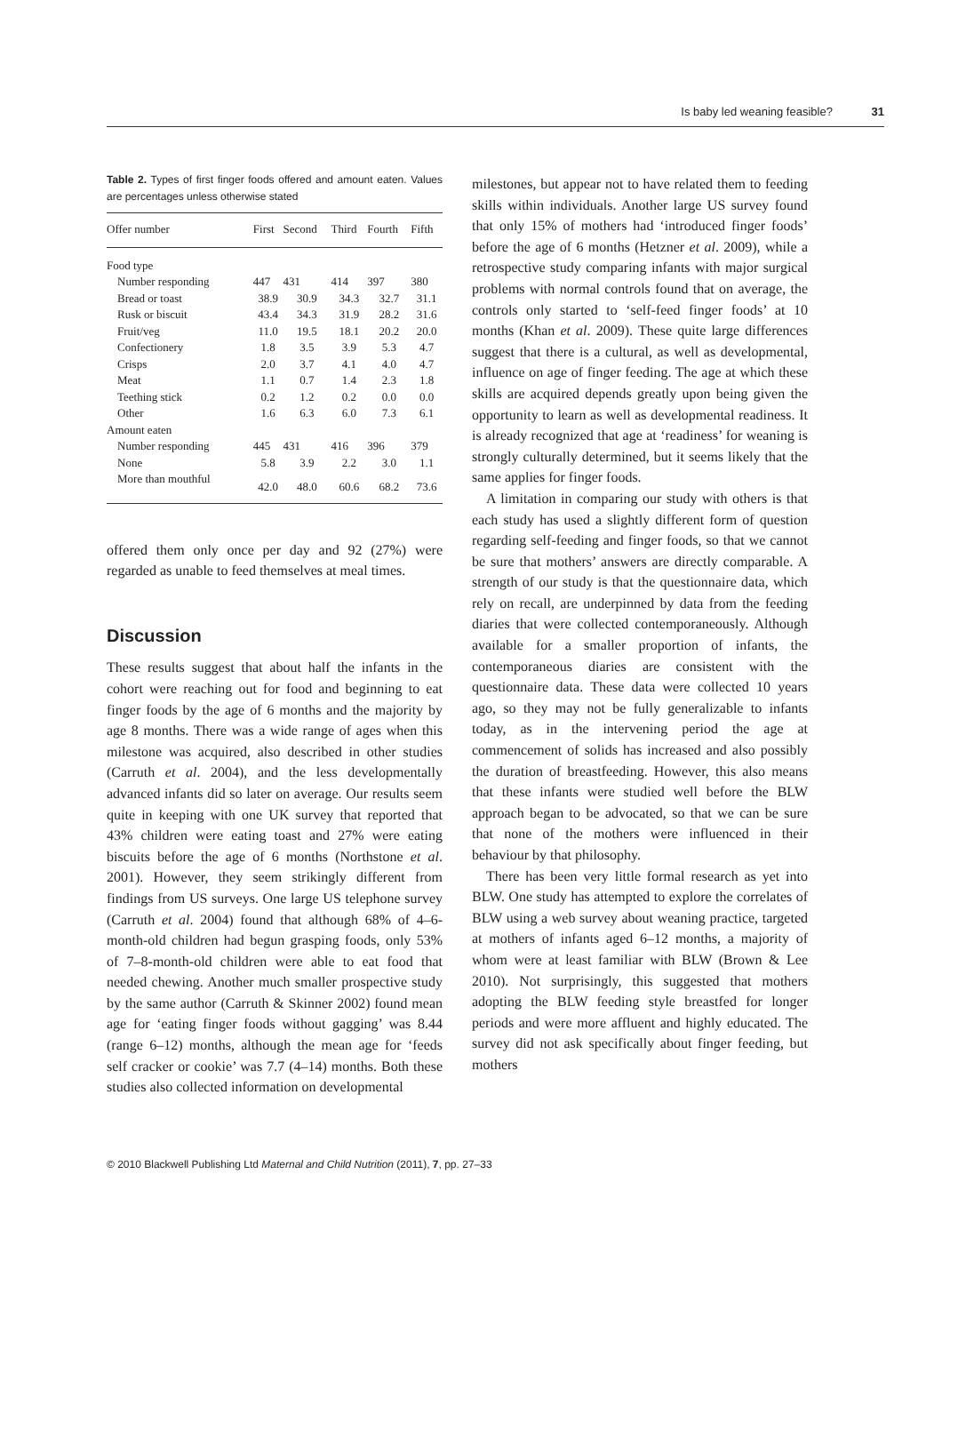Is baby led weaning feasible? 31
Table 2. Types of first finger foods offered and amount eaten. Values are percentages unless otherwise stated
| Offer number | First | Second | Third | Fourth | Fifth |
| --- | --- | --- | --- | --- | --- |
| Food type | | | | | |
| Number responding | 447 | 431 | 414 | 397 | 380 |
| Bread or toast | 38.9 | 30.9 | 34.3 | 32.7 | 31.1 |
| Rusk or biscuit | 43.4 | 34.3 | 31.9 | 28.2 | 31.6 |
| Fruit/veg | 11.0 | 19.5 | 18.1 | 20.2 | 20.0 |
| Confectionery | 1.8 | 3.5 | 3.9 | 5.3 | 4.7 |
| Crisps | 2.0 | 3.7 | 4.1 | 4.0 | 4.7 |
| Meat | 1.1 | 0.7 | 1.4 | 2.3 | 1.8 |
| Teething stick | 0.2 | 1.2 | 0.2 | 0.0 | 0.0 |
| Other | 1.6 | 6.3 | 6.0 | 7.3 | 6.1 |
| Amount eaten | | | | | |
| Number responding | 445 | 431 | 416 | 396 | 379 |
| None | 5.8 | 3.9 | 2.2 | 3.0 | 1.1 |
| More than mouthful | 42.0 | 48.0 | 60.6 | 68.2 | 73.6 |
offered them only once per day and 92 (27%) were regarded as unable to feed themselves at meal times.
Discussion
These results suggest that about half the infants in the cohort were reaching out for food and beginning to eat finger foods by the age of 6 months and the majority by age 8 months. There was a wide range of ages when this milestone was acquired, also described in other studies (Carruth et al. 2004), and the less developmentally advanced infants did so later on average. Our results seem quite in keeping with one UK survey that reported that 43% children were eating toast and 27% were eating biscuits before the age of 6 months (Northstone et al. 2001). However, they seem strikingly different from findings from US surveys. One large US telephone survey (Carruth et al. 2004) found that although 68% of 4–6-month-old children had begun grasping foods, only 53% of 7–8-month-old children were able to eat food that needed chewing. Another much smaller prospective study by the same author (Carruth & Skinner 2002) found mean age for ‘eating finger foods without gagging’ was 8.44 (range 6–12) months, although the mean age for ‘feeds self cracker or cookie’ was 7.7 (4–14) months. Both these studies also collected information on developmental
milestones, but appear not to have related them to feeding skills within individuals. Another large US survey found that only 15% of mothers had ‘introduced finger foods’ before the age of 6 months (Hetzner et al. 2009), while a retrospective study comparing infants with major surgical problems with normal controls found that on average, the controls only started to ‘self-feed finger foods’ at 10 months (Khan et al. 2009). These quite large differences suggest that there is a cultural, as well as developmental, influence on age of finger feeding. The age at which these skills are acquired depends greatly upon being given the opportunity to learn as well as developmental readiness. It is already recognized that age at ‘readiness’ for weaning is strongly culturally determined, but it seems likely that the same applies for finger foods.
A limitation in comparing our study with others is that each study has used a slightly different form of question regarding self-feeding and finger foods, so that we cannot be sure that mothers’ answers are directly comparable. A strength of our study is that the questionnaire data, which rely on recall, are underpinned by data from the feeding diaries that were collected contemporaneously. Although available for a smaller proportion of infants, the contemporaneous diaries are consistent with the questionnaire data. These data were collected 10 years ago, so they may not be fully generalizable to infants today, as in the intervening period the age at commencement of solids has increased and also possibly the duration of breastfeeding. However, this also means that these infants were studied well before the BLW approach began to be advocated, so that we can be sure that none of the mothers were influenced in their behaviour by that philosophy.
There has been very little formal research as yet into BLW. One study has attempted to explore the correlates of BLW using a web survey about weaning practice, targeted at mothers of infants aged 6–12 months, a majority of whom were at least familiar with BLW (Brown & Lee 2010). Not surprisingly, this suggested that mothers adopting the BLW feeding style breastfed for longer periods and were more affluent and highly educated. The survey did not ask specifically about finger feeding, but mothers
© 2010 Blackwell Publishing Ltd Maternal and Child Nutrition (2011), 7, pp. 27–33